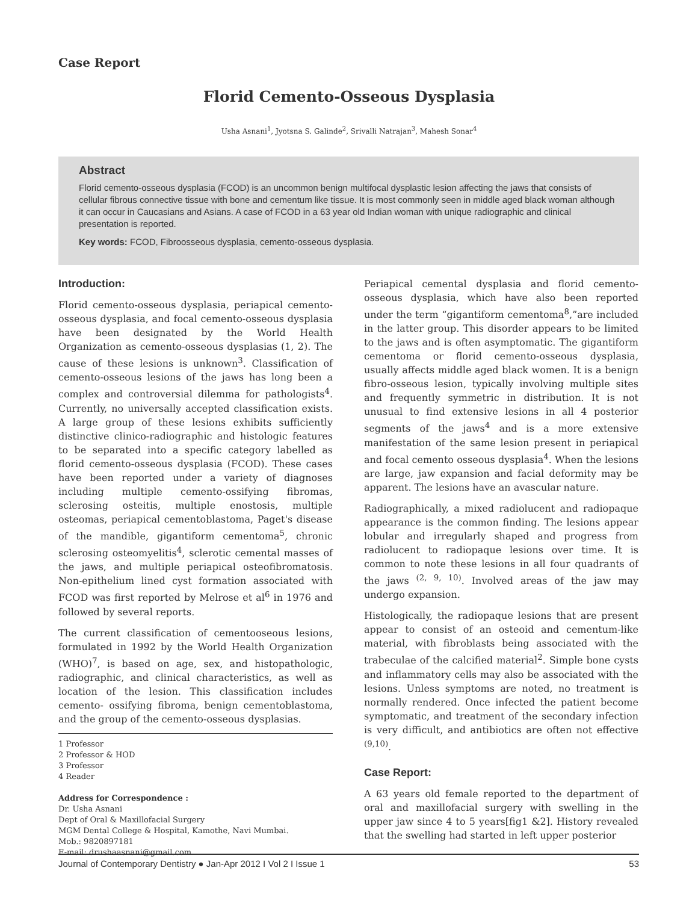Case Report
Florid Cemento-Osseous Dysplasia
Usha Asnani<sup>1</sup>, Jyotsna S. Galinde<sup>2</sup>, Srivalli Natrajan<sup>3</sup>, Mahesh Sonar<sup>4</sup>
Abstract
Florid cemento-osseous dysplasia (FCOD) is an uncommon benign multifocal dysplastic lesion affecting the jaws that consists of cellular fibrous connective tissue with bone and cementum like tissue. It is most commonly seen in middle aged black woman although it can occur in Caucasians and Asians. A case of FCOD in a 63 year old Indian woman with unique radiographic and clinical presentation is reported.
Key words: FCOD, Fibroosseous dysplasia, cemento-osseous dysplasia.
Introduction:
Florid cemento-osseous dysplasia, periapical cemento-osseous dysplasia, and focal cemento-osseous dysplasia have been designated by the World Health Organization as cemento-osseous dysplasias (1, 2). The cause of these lesions is unknown<sup>3</sup>. Classification of cemento-osseous lesions of the jaws has long been a complex and controversial dilemma for pathologists<sup>4</sup>. Currently, no universally accepted classification exists. A large group of these lesions exhibits sufficiently distinctive clinico-radiographic and histologic features to be separated into a specific category labelled as florid cemento-osseous dysplasia (FCOD). These cases have been reported under a variety of diagnoses including multiple cemento-ossifying fibromas, sclerosing osteitis, multiple enostosis, multiple osteomas, periapical cementoblastoma, Paget's disease of the mandible, gigantiform cementoma<sup>5</sup>, chronic sclerosing osteomyelitis<sup>4</sup>, sclerotic cemental masses of the jaws, and multiple periapical osteofibromatosis. Non-epithelium lined cyst formation associated with FCOD was first reported by Melrose et al<sup>6</sup> in 1976 and followed by several reports.
The current classification of cementooseous lesions, formulated in 1992 by the World Health Organization (WHO)<sup>7</sup>, is based on age, sex, and histopathologic, radiographic, and clinical characteristics, as well as location of the lesion. This classification includes cemento- ossifying fibroma, benign cementoblastoma, and the group of the cemento-osseous dysplasias.
1 Professor
2 Professor & HOD
3 Professor
4 Reader
Address for Correspondence :
Dr. Usha Asnani
Dept of Oral & Maxillofacial Surgery
MGM Dental College & Hospital, Kamothe, Navi Mumbai.
Mob.: 9820897181
E-mail: drushaasnani@gmail.com
Periapical cemental dysplasia and florid cemento-osseous dysplasia, which have also been reported under the term “gigantiform cementoma<sup>8</sup>,”are included in the latter group. This disorder appears to be limited to the jaws and is often asymptomatic. The gigantiform cementoma or florid cemento-osseous dysplasia, usually affects middle aged black women. It is a benign fibro-osseous lesion, typically involving multiple sites and frequently symmetric in distribution. It is not unusual to find extensive lesions in all 4 posterior segments of the jaws<sup>4</sup> and is a more extensive manifestation of the same lesion present in periapical and focal cemento osseous dysplasia<sup>4</sup>. When the lesions are large, jaw expansion and facial deformity may be apparent. The lesions have an avascular nature.
Radiographically, a mixed radiolucent and radiopaque appearance is the common finding. The lesions appear lobular and irregularly shaped and progress from radiolucent to radiopaque lesions over time. It is common to note these lesions in all four quadrants of the jaws <sup>(2, 9, 10)</sup>. Involved areas of the jaw may undergo expansion.
Histologically, the radiopaque lesions that are present appear to consist of an osteoid and cementum-like material, with fibroblasts being associated with the trabeculae of the calcified material<sup>2</sup>. Simple bone cysts and inflammatory cells may also be associated with the lesions. Unless symptoms are noted, no treatment is normally rendered. Once infected the patient become symptomatic, and treatment of the secondary infection is very difficult, and antibiotics are often not effective <sup>(9,10)</sup>.
Case Report:
A 63 years old female reported to the department of oral and maxillofacial surgery with swelling in the upper jaw since 4 to 5 years[fig1 &2]. History revealed that the swelling had started in left upper posterior
Journal of Contemporary Dentistry ● Jan-Apr 2012 I Vol 2 I Issue 1 53